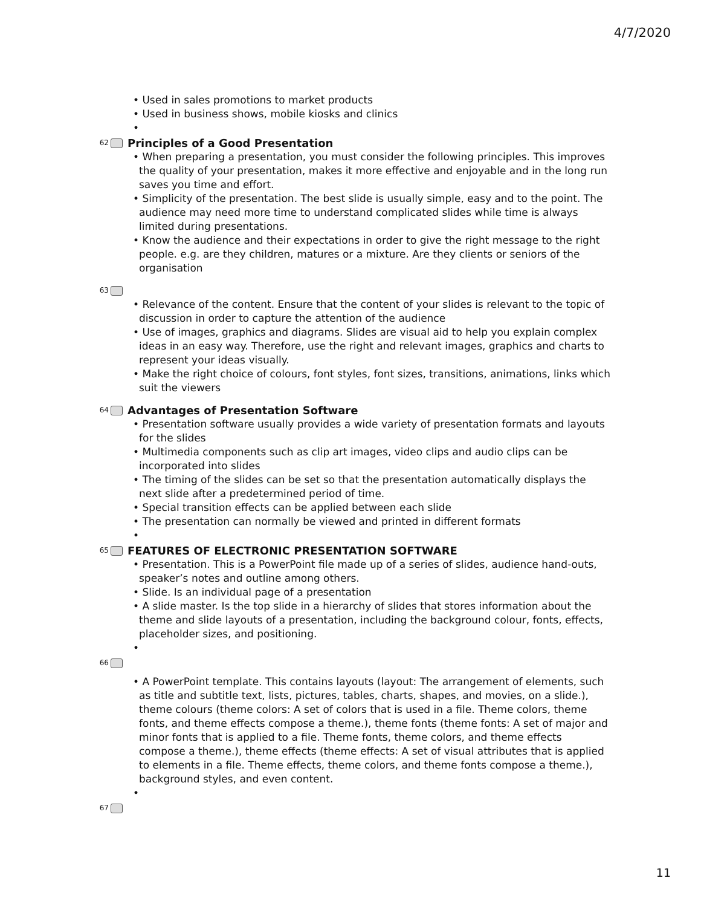4/7/2020
• Used in sales promotions to market products
• Used in business shows, mobile kiosks and clinics
•
62 Principles of a Good Presentation
• When preparing a presentation, you must consider the following principles. This improves the quality of your presentation, makes it more effective and enjoyable and in the long run saves you time and effort.
• Simplicity of the presentation. The best slide is usually simple, easy and to the point. The audience may need more time to understand complicated slides while time is always limited during presentations.
• Know the audience and their expectations in order to give the right message to the right people. e.g. are they children, matures or a mixture. Are they clients or seniors of the organisation
63
• Relevance of the content. Ensure that the content of your slides is relevant to the topic of discussion in order to capture the attention of the audience
• Use of images, graphics and diagrams. Slides are visual aid to help you explain complex ideas in an easy way. Therefore, use the right and relevant images, graphics and charts to represent your ideas visually.
• Make the right choice of colours, font styles, font sizes, transitions, animations, links which suit the viewers
64 Advantages of Presentation Software
• Presentation software usually provides a wide variety of presentation formats and layouts for the slides
• Multimedia components such as clip art images, video clips and audio clips can be incorporated into slides
• The timing of the slides can be set so that the presentation automatically displays the next slide after a predetermined period of time.
• Special transition effects can be applied between each slide
• The presentation can normally be viewed and printed in different formats
•
65 FEATURES OF ELECTRONIC PRESENTATION SOFTWARE
• Presentation. This is a PowerPoint file made up of a series of slides, audience hand-outs, speaker’s notes and outline among others.
• Slide. Is an individual page of a presentation
• A slide master. Is the top slide in a hierarchy of slides that stores information about the theme and slide layouts of a presentation, including the background colour, fonts, effects, placeholder sizes, and positioning.
•
66
• A PowerPoint template. This contains layouts (layout: The arrangement of elements, such as title and subtitle text, lists, pictures, tables, charts, shapes, and movies, on a slide.), theme colours (theme colors: A set of colors that is used in a file. Theme colors, theme fonts, and theme effects compose a theme.), theme fonts (theme fonts: A set of major and minor fonts that is applied to a file. Theme fonts, theme colors, and theme effects compose a theme.), theme effects (theme effects: A set of visual attributes that is applied to elements in a file. Theme effects, theme colors, and theme fonts compose a theme.), background styles, and even content.
•
67
11